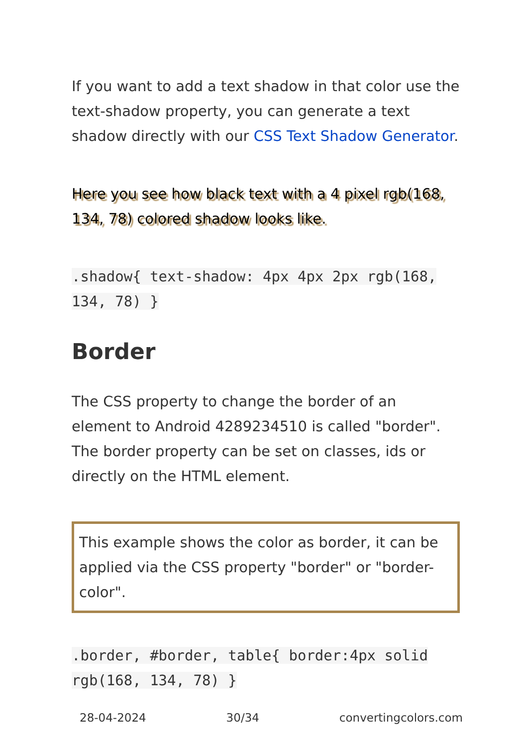If you want to add a text shadow in that color use the text-shadow property, you can generate a text shadow directly with our CSS Text Shadow Generator.
Here you see how black text with a 4 pixel rgb(168, 134, 78) colored shadow looks like.
.shadow{ text-shadow: 4px 4px 2px rgb(168, 134, 78) }
Border
The CSS property to change the border of an element to Android 4289234510 is called "border". The border property can be set on classes, ids or directly on the HTML element.
This example shows the color as border, it can be applied via the CSS property "border" or "border-color".
.border, #border, table{ border:4px solid rgb(168, 134, 78) }
28-04-2024 30/34 convertingcolors.com